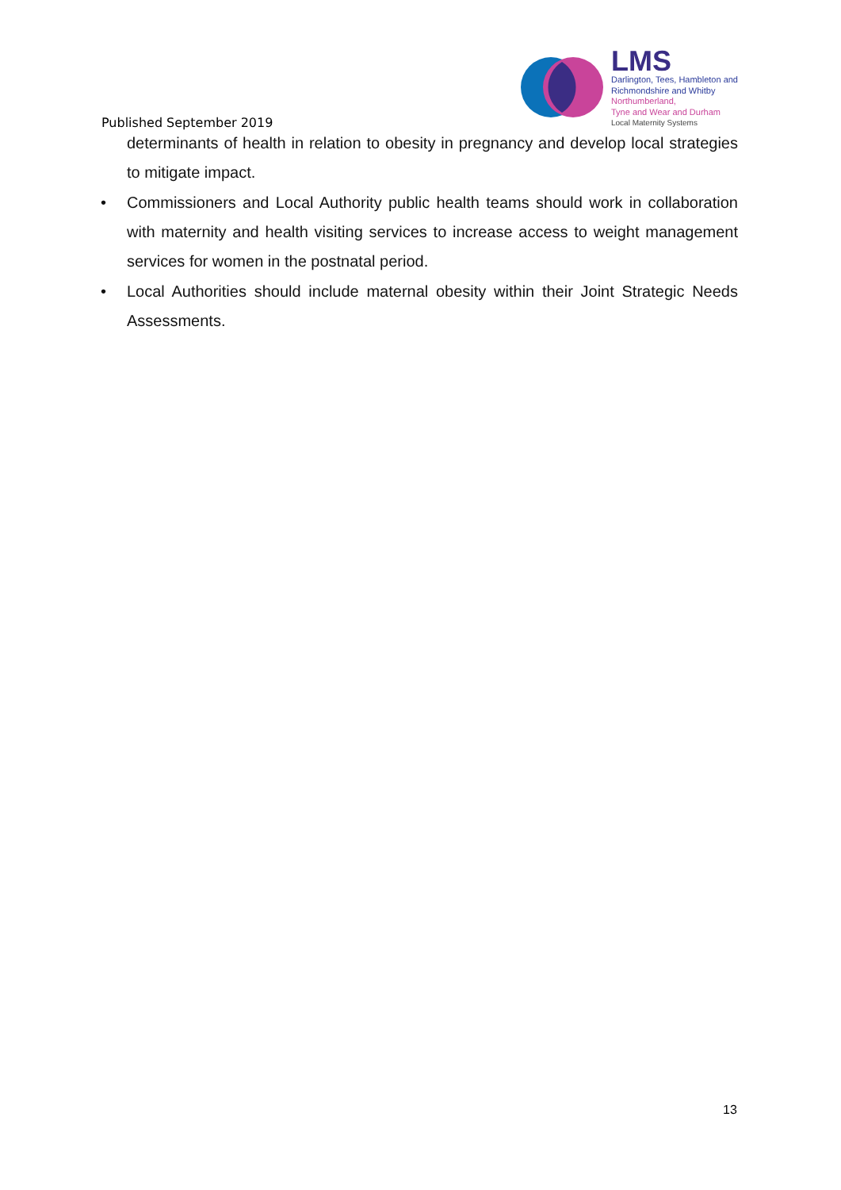Published September 2019
LMS
Darlington, Tees, Hambleton and
Richmondshire and Whitby
Northumberland,
Tyne and Wear and Durham
Local Maternity Systems
determinants of health in relation to obesity in pregnancy and develop local strategies to mitigate impact.
• Commissioners and Local Authority public health teams should work in collaboration with maternity and health visiting services to increase access to weight management services for women in the postnatal period.
• Local Authorities should include maternal obesity within their Joint Strategic Needs Assessments.
13